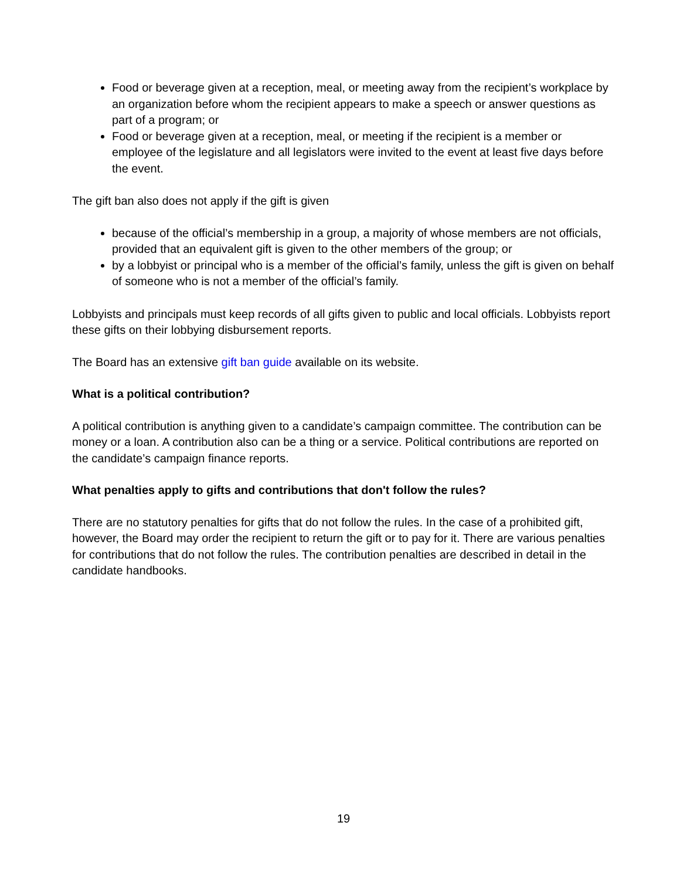Food or beverage given at a reception, meal, or meeting away from the recipient’s workplace by an organization before whom the recipient appears to make a speech or answer questions as part of a program; or
Food or beverage given at a reception, meal, or meeting if the recipient is a member or employee of the legislature and all legislators were invited to the event at least five days before the event.
The gift ban also does not apply if the gift is given
because of the official’s membership in a group, a majority of whose members are not officials, provided that an equivalent gift is given to the other members of the group; or
by a lobbyist or principal who is a member of the official’s family, unless the gift is given on behalf of someone who is not a member of the official’s family.
Lobbyists and principals must keep records of all gifts given to public and local officials. Lobbyists report these gifts on their lobbying disbursement reports.
The Board has an extensive gift ban guide available on its website.
What is a political contribution?
A political contribution is anything given to a candidate’s campaign committee. The contribution can be money or a loan. A contribution also can be a thing or a service. Political contributions are reported on the candidate’s campaign finance reports.
What penalties apply to gifts and contributions that don't follow the rules?
There are no statutory penalties for gifts that do not follow the rules. In the case of a prohibited gift, however, the Board may order the recipient to return the gift or to pay for it. There are various penalties for contributions that do not follow the rules. The contribution penalties are described in detail in the candidate handbooks.
19